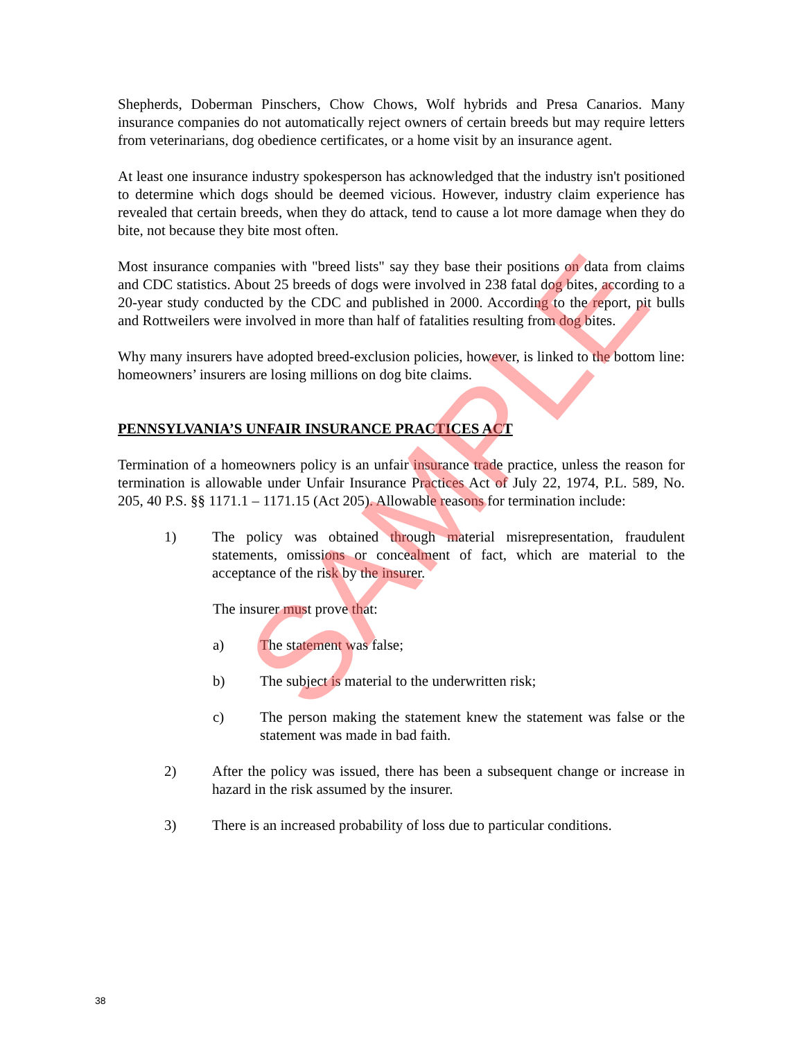Shepherds, Doberman Pinschers, Chow Chows, Wolf hybrids and Presa Canarios. Many insurance companies do not automatically reject owners of certain breeds but may require letters from veterinarians, dog obedience certificates, or a home visit by an insurance agent.
At least one insurance industry spokesperson has acknowledged that the industry isn't positioned to determine which dogs should be deemed vicious. However, industry claim experience has revealed that certain breeds, when they do attack, tend to cause a lot more damage when they do bite, not because they bite most often.
Most insurance companies with "breed lists" say they base their positions on data from claims and CDC statistics. About 25 breeds of dogs were involved in 238 fatal dog bites, according to a 20-year study conducted by the CDC and published in 2000. According to the report, pit bulls and Rottweilers were involved in more than half of fatalities resulting from dog bites.
Why many insurers have adopted breed-exclusion policies, however, is linked to the bottom line: homeowners’ insurers are losing millions on dog bite claims.
PENNSYLVANIA’S UNFAIR INSURANCE PRACTICES ACT
Termination of a homeowners policy is an unfair insurance trade practice, unless the reason for termination is allowable under Unfair Insurance Practices Act of July 22, 1974, P.L. 589, No. 205, 40 P.S. §§ 1171.1 – 1171.15 (Act 205). Allowable reasons for termination include:
1) The policy was obtained through material misrepresentation, fraudulent statements, omissions or concealment of fact, which are material to the acceptance of the risk by the insurer.
The insurer must prove that:
a) The statement was false;
b) The subject is material to the underwritten risk;
c) The person making the statement knew the statement was false or the statement was made in bad faith.
2) After the policy was issued, there has been a subsequent change or increase in hazard in the risk assumed by the insurer.
3) There is an increased probability of loss due to particular conditions.
SAMPLE
38